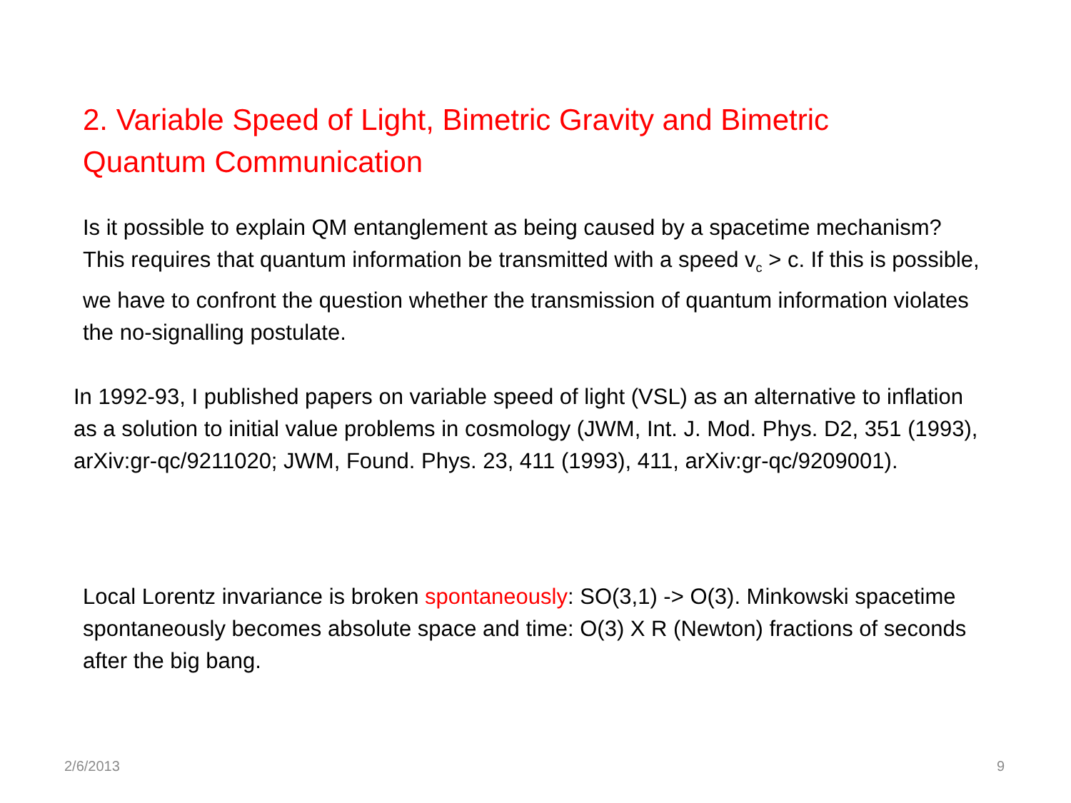2. Variable Speed of Light, Bimetric Gravity and Bimetric Quantum Communication
Is it possible to explain QM entanglement as being caused by a spacetime mechanism? This requires that quantum information be transmitted with a speed v<sub>c</sub> > c. If this is possible, we have to confront the question whether the transmission of quantum information violates the no-signalling postulate.
In 1992-93, I published papers on variable speed of light (VSL) as an alternative to inflation as a solution to initial value problems in cosmology (JWM, Int. J. Mod. Phys. D2, 351 (1993), arXiv:gr-qc/9211020; JWM, Found. Phys. 23, 411 (1993), 411, arXiv:gr-qc/9209001).
Local Lorentz invariance is broken spontaneously: SO(3,1) -> O(3). Minkowski spacetime spontaneously becomes absolute space and time: O(3) X R (Newton) fractions of seconds after the big bang.
2/6/2013 9